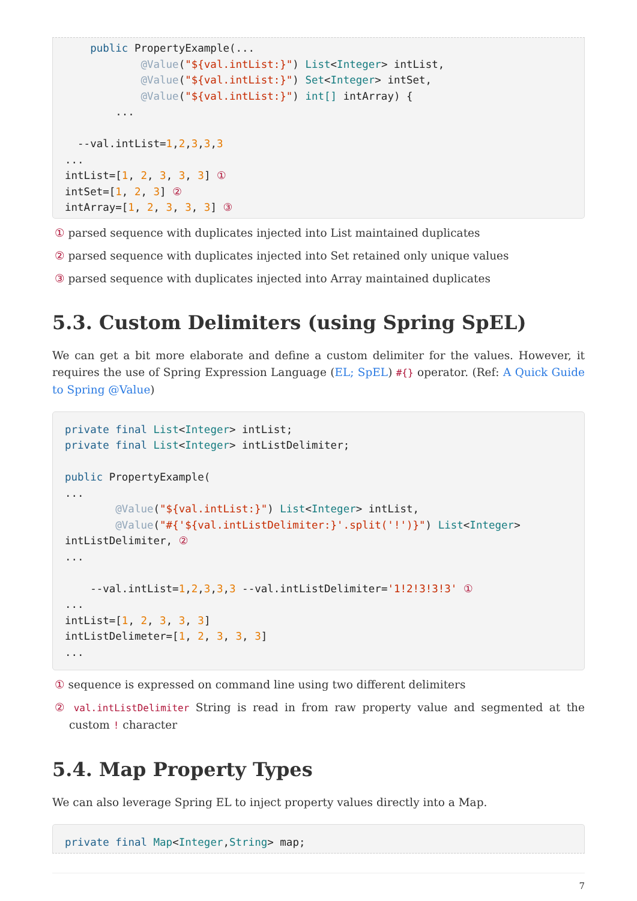public PropertyExample(...
            @Value("${val.intList:}") List<Integer> intList,
            @Value("${val.intList:}") Set<Integer> intSet,
            @Value("${val.intList:}") int[] intArray) {
        ...

  --val.intList=1,2,3,3,3
...
intList=[1, 2, 3, 3, 3] ①
intSet=[1, 2, 3] ②
intArray=[1, 2, 3, 3, 3] ③
① parsed sequence with duplicates injected into List maintained duplicates
② parsed sequence with duplicates injected into Set retained only unique values
③ parsed sequence with duplicates injected into Array maintained duplicates
5.3. Custom Delimiters (using Spring SpEL)
We can get a bit more elaborate and define a custom delimiter for the values. However, it requires the use of Spring Expression Language (EL; SpEL) #{} operator. (Ref: A Quick Guide to Spring @Value)
private final List<Integer> intList;
private final List<Integer> intListDelimiter;

public PropertyExample(
...
        @Value("${val.intList:}") List<Integer> intList,
        @Value("#{'${val.intListDelimiter:}'.split('!')}") List<Integer>
intListDelimiter, ②
...

    --val.intList=1,2,3,3,3 --val.intListDelimiter='1!2!3!3!3' ①
...
intList=[1, 2, 3, 3, 3]
intListDelimeter=[1, 2, 3, 3, 3]
...
① sequence is expressed on command line using two different delimiters
② val.intListDelimiter String is read in from raw property value and segmented at the custom ! character
5.4. Map Property Types
We can also leverage Spring EL to inject property values directly into a Map.
private final Map<Integer,String> map;
7